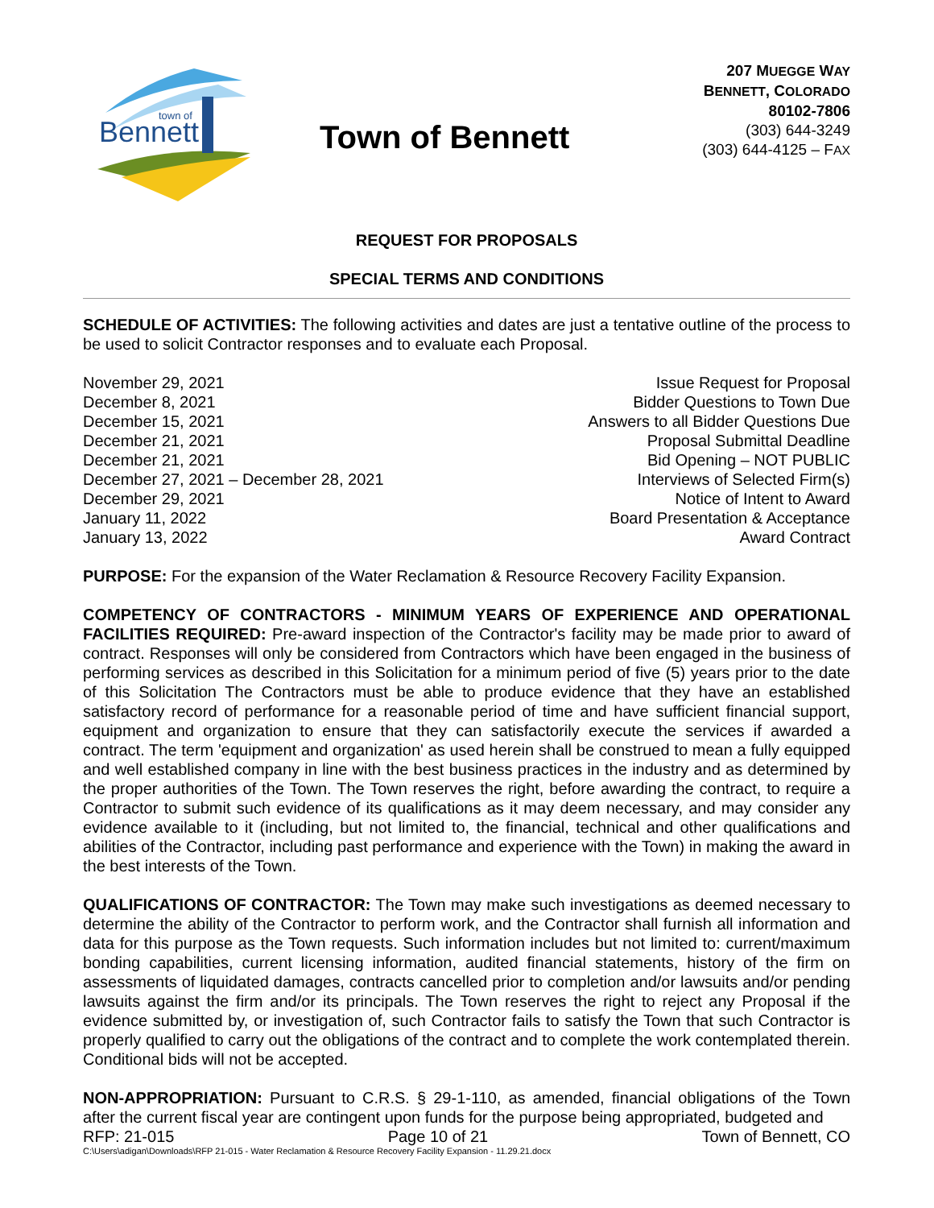Bennett
town of
Town of Bennett
207 MUEGGE WAY
BENNETT, COLORADO
80102-7806
(303) 644-3249
(303) 644-4125 – FAX
REQUEST FOR PROPOSALS
SPECIAL TERMS AND CONDITIONS
SCHEDULE OF ACTIVITIES: The following activities and dates are just a tentative outline of the process to be used to solicit Contractor responses and to evaluate each Proposal.
November 29, 2021
December 8, 2021
December 15, 2021
December 21, 2021
December 21, 2021
December 27, 2021 – December 28, 2021
December 29, 2021
January 11, 2022
January 13, 2022
Issue Request for Proposal
Bidder Questions to Town Due
Answers to all Bidder Questions Due
Proposal Submittal Deadline
Bid Opening – NOT PUBLIC
Interviews of Selected Firm(s)
Notice of Intent to Award
Board Presentation & Acceptance
Award Contract
PURPOSE: For the expansion of the Water Reclamation & Resource Recovery Facility Expansion.
COMPETENCY OF CONTRACTORS - MINIMUM YEARS OF EXPERIENCE AND OPERATIONAL FACILITIES REQUIRED: Pre-award inspection of the Contractor's facility may be made prior to award of contract. Responses will only be considered from Contractors which have been engaged in the business of performing services as described in this Solicitation for a minimum period of five (5) years prior to the date of this Solicitation The Contractors must be able to produce evidence that they have an established satisfactory record of performance for a reasonable period of time and have sufficient financial support, equipment and organization to ensure that they can satisfactorily execute the services if awarded a contract. The term 'equipment and organization' as used herein shall be construed to mean a fully equipped and well established company in line with the best business practices in the industry and as determined by the proper authorities of the Town. The Town reserves the right, before awarding the contract, to require a Contractor to submit such evidence of its qualifications as it may deem necessary, and may consider any evidence available to it (including, but not limited to, the financial, technical and other qualifications and abilities of the Contractor, including past performance and experience with the Town) in making the award in the best interests of the Town.
QUALIFICATIONS OF CONTRACTOR: The Town may make such investigations as deemed necessary to determine the ability of the Contractor to perform work, and the Contractor shall furnish all information and data for this purpose as the Town requests. Such information includes but not limited to: current/maximum bonding capabilities, current licensing information, audited financial statements, history of the firm on assessments of liquidated damages, contracts cancelled prior to completion and/or lawsuits and/or pending lawsuits against the firm and/or its principals. The Town reserves the right to reject any Proposal if the evidence submitted by, or investigation of, such Contractor fails to satisfy the Town that such Contractor is properly qualified to carry out the obligations of the contract and to complete the work contemplated therein. Conditional bids will not be accepted.
NON-APPROPRIATION: Pursuant to C.R.S. § 29-1-110, as amended, financial obligations of the Town after the current fiscal year are contingent upon funds for the purpose being appropriated, budgeted and
RFP: 21-015 Page 10 of 21 Town of Bennett, CO
C:\Users\adigan\Downloads\RFP 21-015 - Water Reclamation & Resource Recovery Facility Expansion - 11.29.21.docx